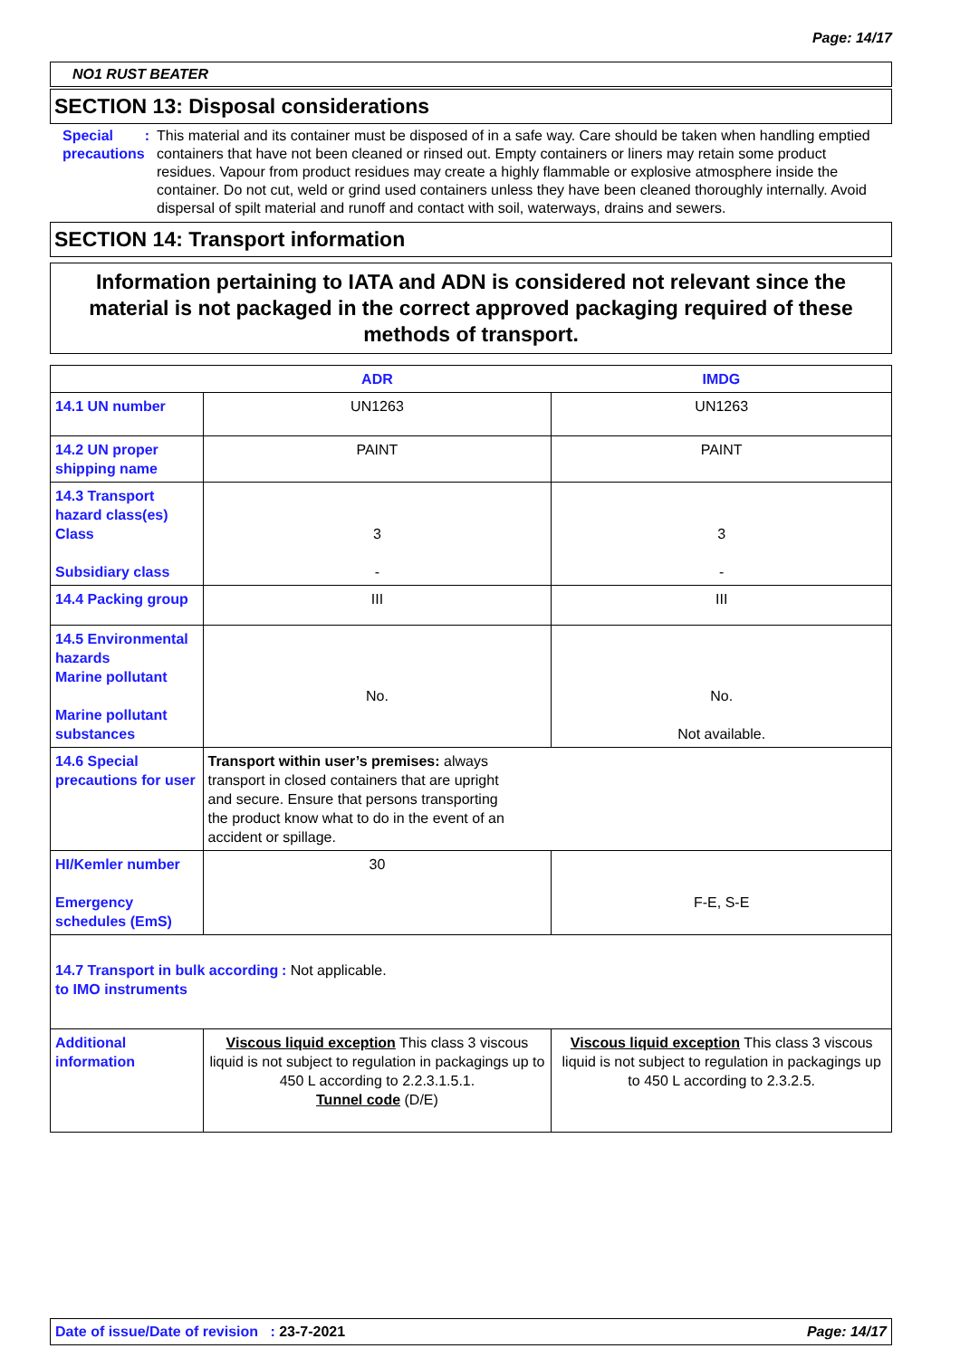Page: 14/17
NO1 RUST BEATER
SECTION 13: Disposal considerations
Special precautions : This material and its container must be disposed of in a safe way. Care should be taken when handling emptied containers that have not been cleaned or rinsed out. Empty containers or liners may retain some product residues. Vapour from product residues may create a highly flammable or explosive atmosphere inside the container. Do not cut, weld or grind used containers unless they have been cleaned thoroughly internally. Avoid dispersal of spilt material and runoff and contact with soil, waterways, drains and sewers.
SECTION 14: Transport information
Information pertaining to IATA and ADN is considered not relevant since the material is not packaged in the correct approved packaging required of these methods of transport.
| | ADR | IMDG |
| --- | --- | --- |
| 14.1 UN number | UN1263 | UN1263 |
| 14.2 UN proper shipping name | PAINT | PAINT |
| 14.3 Transport hazard class(es) Class Subsidiary class | 3 - | 3 - |
| 14.4 Packing group | III | III |
| 14.5 Environmental hazards Marine pollutant Marine pollutant substances | No. | No. Not available. |
| 14.6 Special precautions for user | Transport within user’s premises: always transport in closed containers that are upright and secure. Ensure that persons transporting the product know what to do in the event of an accident or spillage. | |
| HI/Kemler number Emergency schedules (EmS) | 30 | F-E, S-E |
| 14.7 Transport in bulk according to IMO instruments : Not applicable. | | |
| Additional information | Viscous liquid exception This class 3 viscous liquid is not subject to regulation in packagings up to 450 L according to 2.2.3.1.5.1. Tunnel code (D/E) | Viscous liquid exception This class 3 viscous liquid is not subject to regulation in packagings up to 450 L according to 2.3.2.5. |
Date of issue/Date of revision : 23-7-2021
Page: 14/17